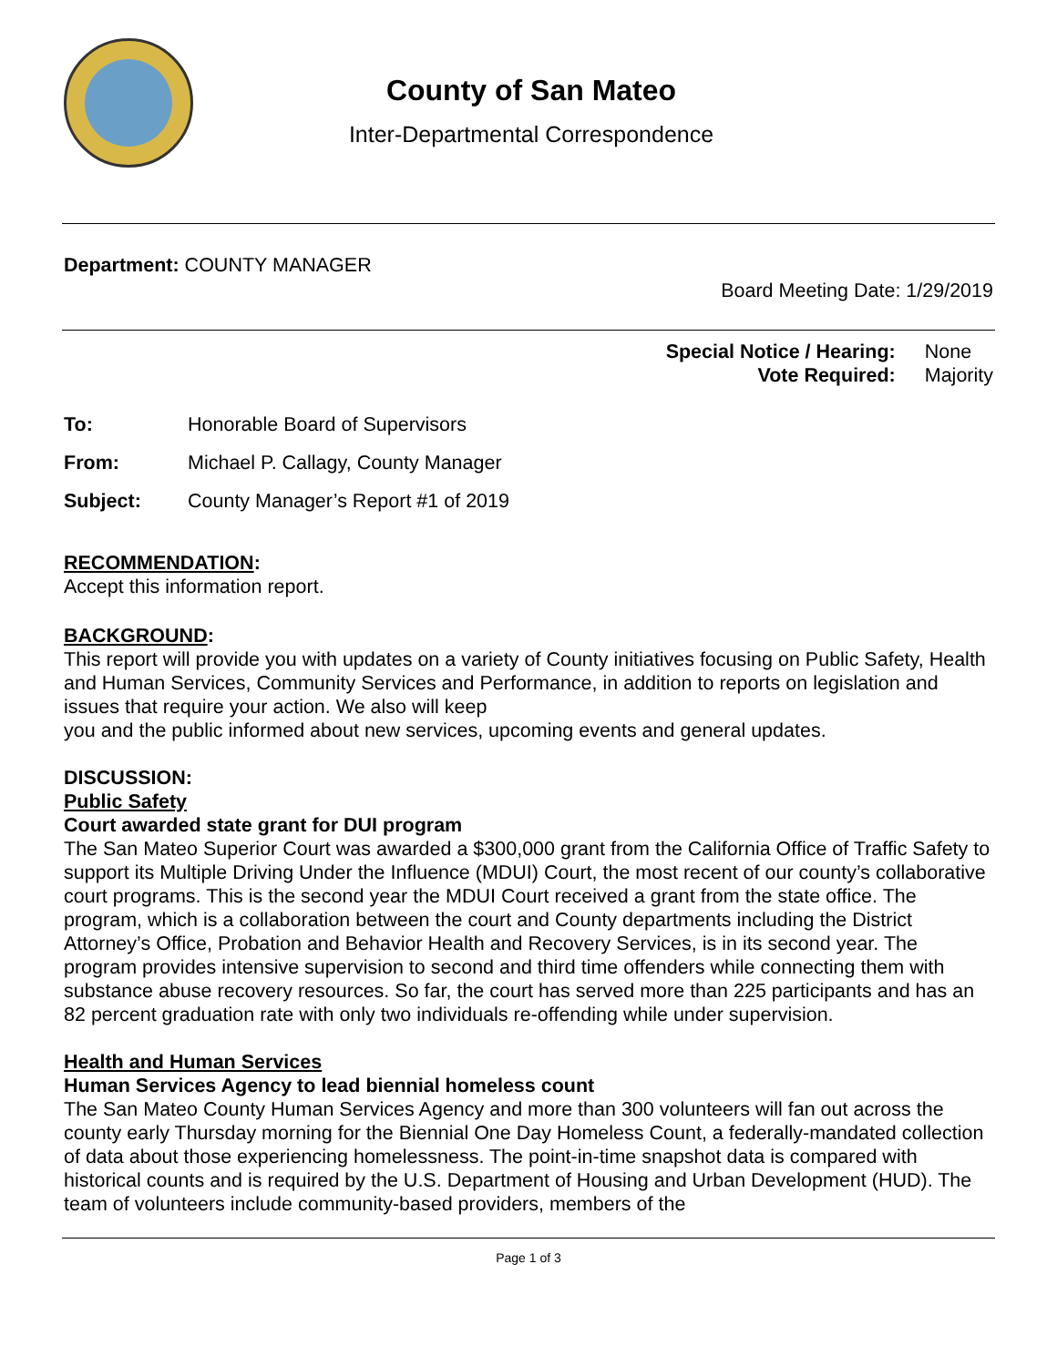County of San Mateo
Inter-Departmental Correspondence
Department: COUNTY MANAGER
Board Meeting Date: 1/29/2019
| Special Notice / Hearing: | None |
| Vote Required: | Majority |
| To: | Honorable Board of Supervisors |
| From: | Michael P. Callagy, County Manager |
| Subject: | County Manager’s Report #1 of 2019 |
RECOMMENDATION:
Accept this information report.
BACKGROUND:
This report will provide you with updates on a variety of County initiatives focusing on Public Safety, Health and Human Services, Community Services and Performance, in addition to reports on legislation and issues that require your action. We also will keep
you and the public informed about new services, upcoming events and general updates.
DISCUSSION:
Public Safety
Court awarded state grant for DUI program
The San Mateo Superior Court was awarded a $300,000 grant from the California Office of Traffic Safety to support its Multiple Driving Under the Influence (MDUI) Court, the most recent of our county’s collaborative court programs. This is the second year the MDUI Court received a grant from the state office. The program, which is a collaboration between the court and County departments including the District Attorney’s Office, Probation and Behavior Health and Recovery Services, is in its second year. The program provides intensive supervision to second and third time offenders while connecting them with substance abuse recovery resources. So far, the court has served more than 225 participants and has an 82 percent graduation rate with only two individuals re-offending while under supervision.
Health and Human Services
Human Services Agency to lead biennial homeless count
The San Mateo County Human Services Agency and more than 300 volunteers will fan out across the county early Thursday morning for the Biennial One Day Homeless Count, a federally-mandated collection of data about those experiencing homelessness. The point-in-time snapshot data is compared with historical counts and is required by the U.S. Department of Housing and Urban Development (HUD). The team of volunteers include community-based providers, members of the
Page 1 of 3